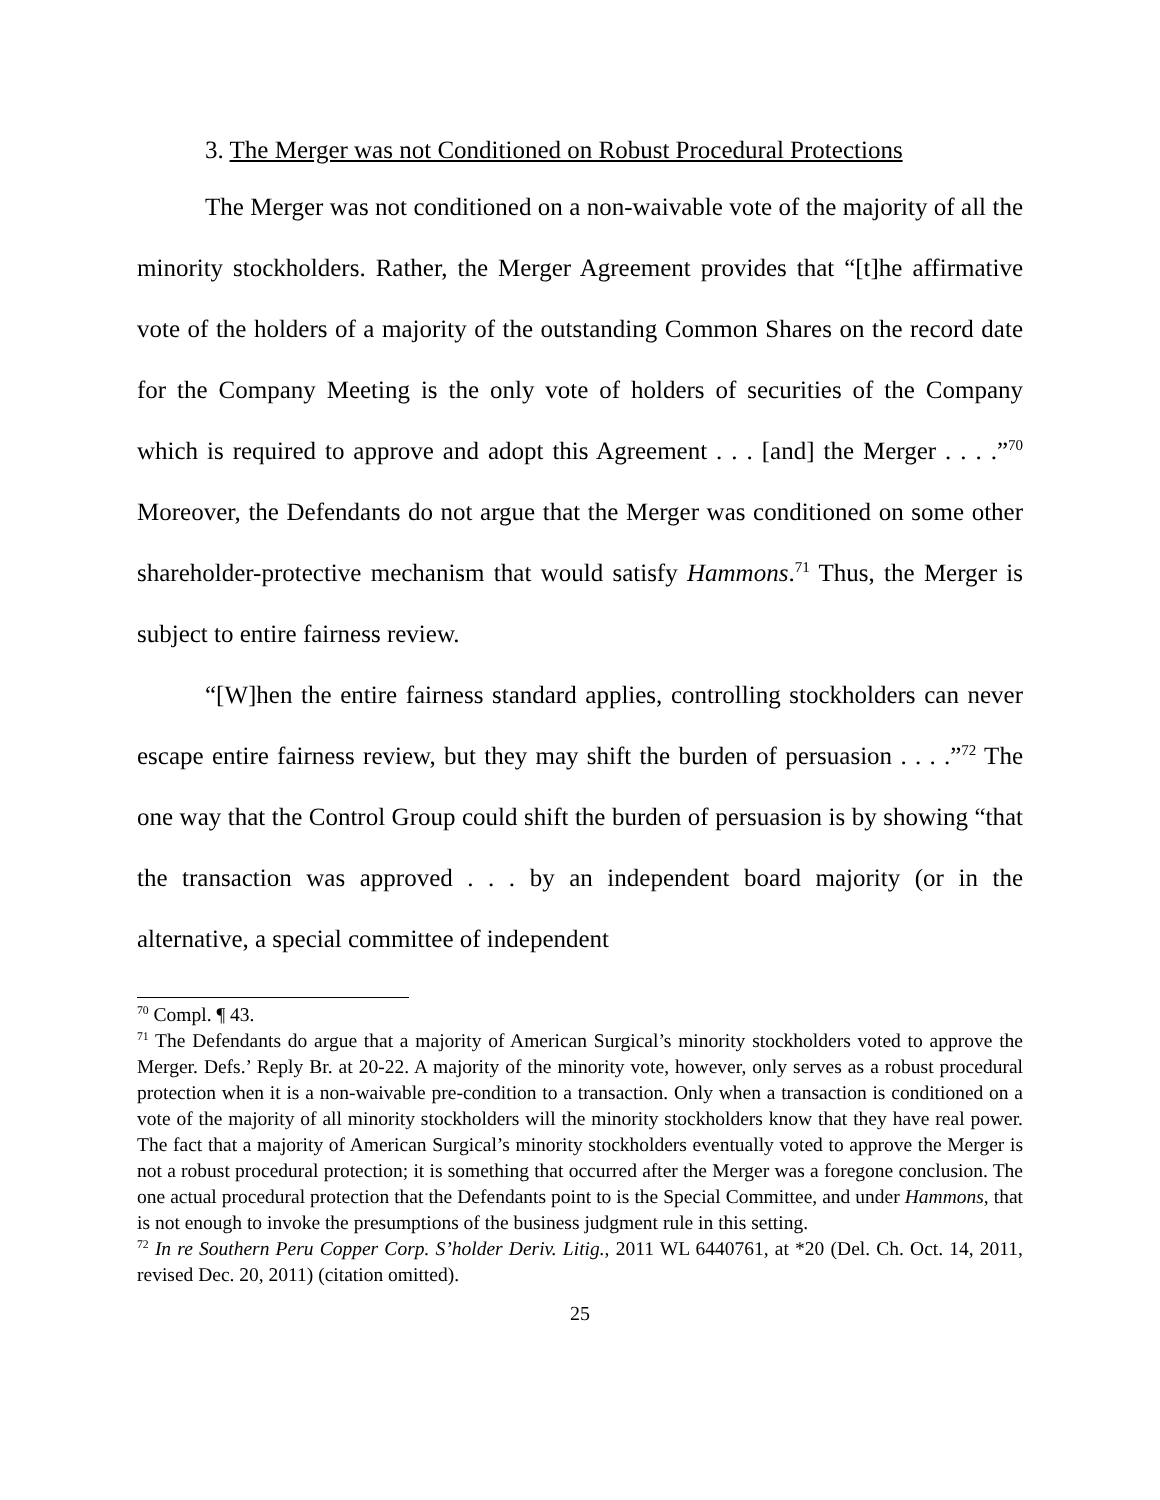3. The Merger was not Conditioned on Robust Procedural Protections
The Merger was not conditioned on a non-waivable vote of the majority of all the minority stockholders. Rather, the Merger Agreement provides that “[t]he affirmative vote of the holders of a majority of the outstanding Common Shares on the record date for the Company Meeting is the only vote of holders of securities of the Company which is required to approve and adopt this Agreement . . . [and] the Merger . . . .”<sup>70</sup> Moreover, the Defendants do not argue that the Merger was conditioned on some other shareholder-protective mechanism that would satisfy Hammons.<sup>71</sup> Thus, the Merger is subject to entire fairness review.
“[W]hen the entire fairness standard applies, controlling stockholders can never escape entire fairness review, but they may shift the burden of persuasion . . . .”<sup>72</sup> The one way that the Control Group could shift the burden of persuasion is by showing “that the transaction was approved . . . by an independent board majority (or in the alternative, a special committee of independent
<sup>70</sup> Compl. ¶ 43.
<sup>71</sup> The Defendants do argue that a majority of American Surgical’s minority stockholders voted to approve the Merger. Defs.’ Reply Br. at 20-22. A majority of the minority vote, however, only serves as a robust procedural protection when it is a non-waivable pre-condition to a transaction. Only when a transaction is conditioned on a vote of the majority of all minority stockholders will the minority stockholders know that they have real power. The fact that a majority of American Surgical’s minority stockholders eventually voted to approve the Merger is not a robust procedural protection; it is something that occurred after the Merger was a foregone conclusion. The one actual procedural protection that the Defendants point to is the Special Committee, and under Hammons, that is not enough to invoke the presumptions of the business judgment rule in this setting.
<sup>72</sup> In re Southern Peru Copper Corp. S’holder Deriv. Litig., 2011 WL 6440761, at *20 (Del. Ch. Oct. 14, 2011, revised Dec. 20, 2011) (citation omitted).
25